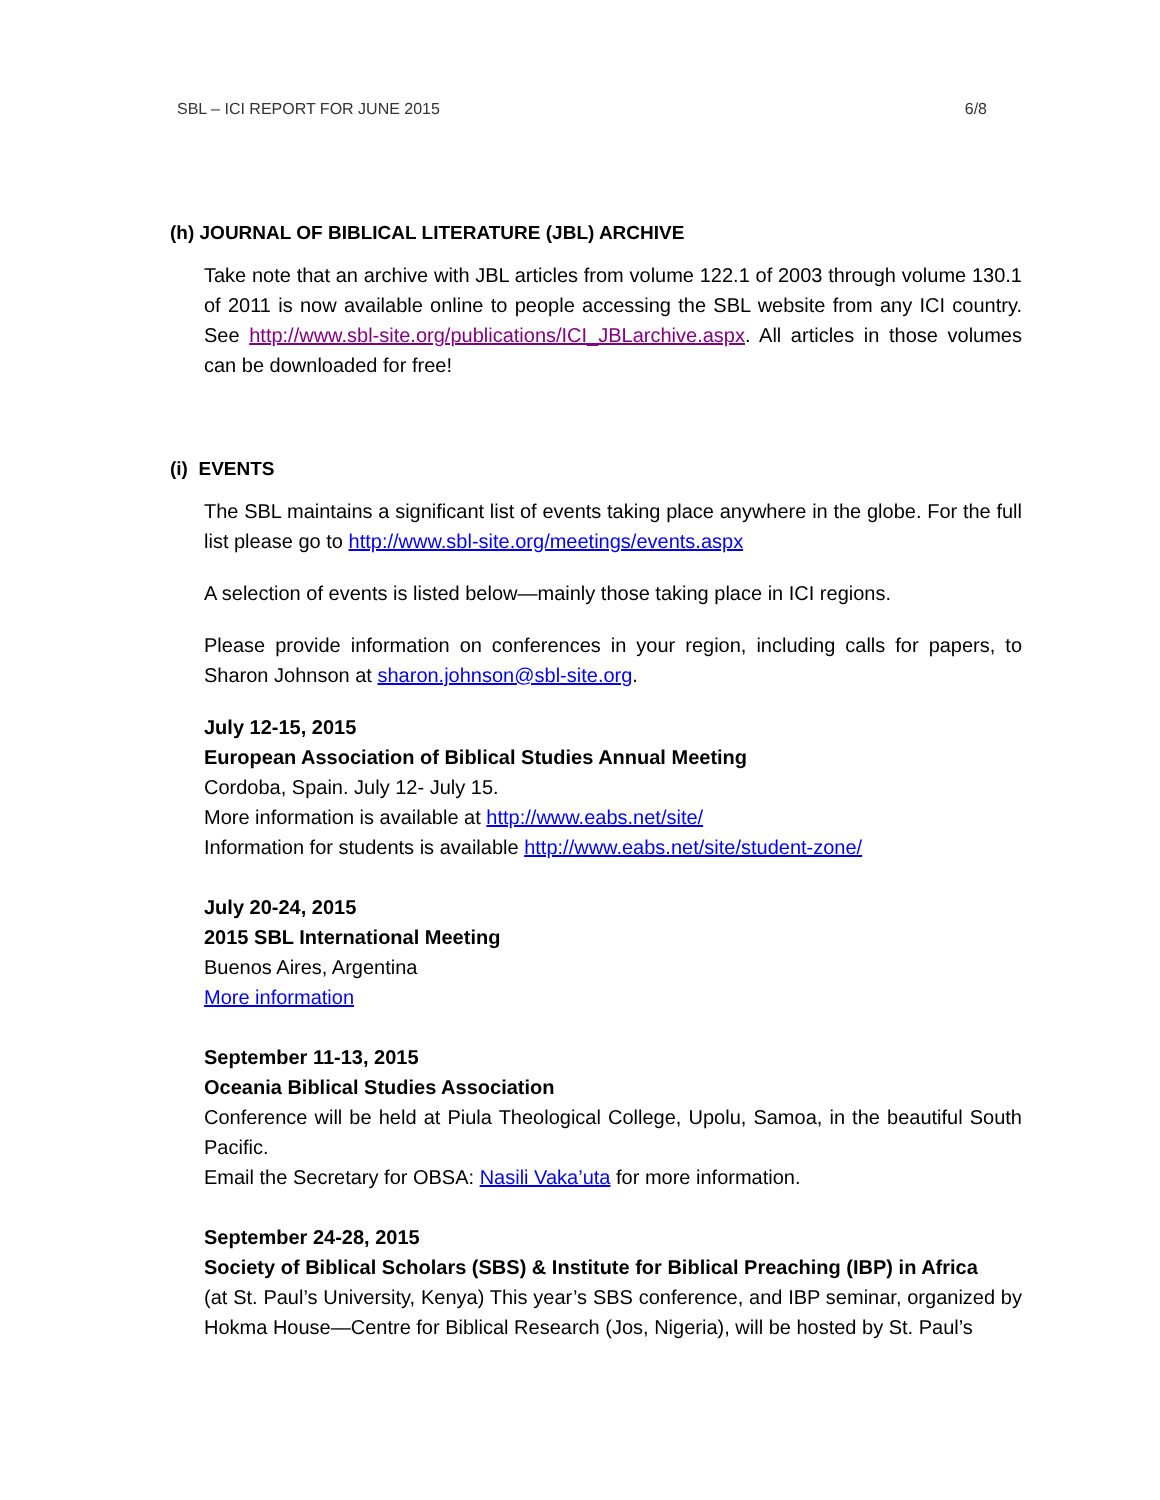SBL – ICI REPORT FOR JUNE 2015 6/8
(h) JOURNAL OF BIBLICAL LITERATURE (JBL) ARCHIVE
Take note that an archive with JBL articles from volume 122.1 of 2003 through volume 130.1 of 2011 is now available online to people accessing the SBL website from any ICI country. See http://www.sbl-site.org/publications/ICI_JBLarchive.aspx. All articles in those volumes can be downloaded for free!
(i) EVENTS
The SBL maintains a significant list of events taking place anywhere in the globe. For the full list please go to http://www.sbl-site.org/meetings/events.aspx
A selection of events is listed below—mainly those taking place in ICI regions.
Please provide information on conferences in your region, including calls for papers, to Sharon Johnson at sharon.johnson@sbl-site.org.
July 12-15, 2015
European Association of Biblical Studies Annual Meeting
Cordoba, Spain. July 12- July 15.
More information is available at http://www.eabs.net/site/
Information for students is available http://www.eabs.net/site/student-zone/
July 20-24, 2015
2015 SBL International Meeting
Buenos Aires, Argentina
More information
September 11-13, 2015
Oceania Biblical Studies Association
Conference will be held at Piula Theological College, Upolu, Samoa, in the beautiful South Pacific.
Email the Secretary for OBSA: Nasili Vaka’uta for more information.
September 24-28, 2015
Society of Biblical Scholars (SBS) & Institute for Biblical Preaching (IBP) in Africa
(at St. Paul’s University, Kenya) This year’s SBS conference, and IBP seminar, organized by Hokma House—Centre for Biblical Research (Jos, Nigeria), will be hosted by St. Paul’s